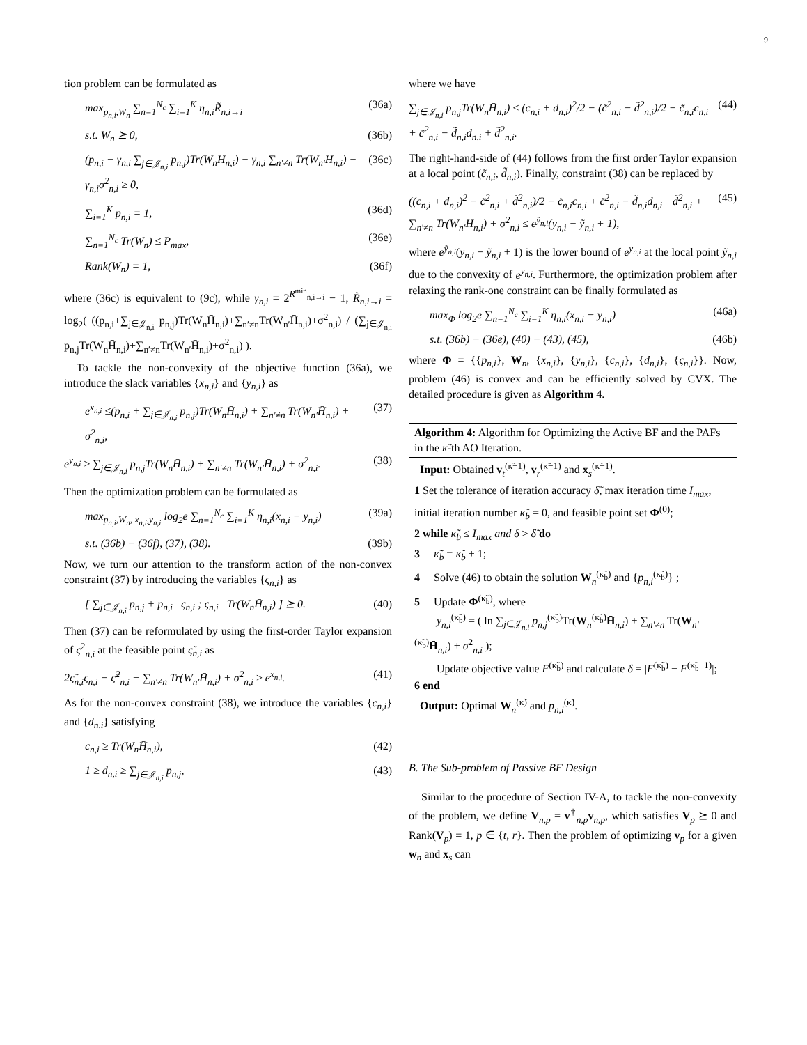9
tion problem can be formulated as
max<sub>p<sub>n,i</sub>,W<sub>n</sub></sub> ∑<sub>n=1</sub><sup>N<sub>c</sub></sup> ∑<sub>i=1</sub><sup>K</sup> η<sub>n,i</sub>R̃<sub>n,i→i</sub> (36a)
s.t. W<sub>n</sub> ⪰ 0, (36b)
(p<sub>n,i</sub> − γ<sub>n,i</sub> ∑<sub>j∈𝒥<sub>n,i</sub></sub> p<sub>n,j</sub>)Tr(W<sub>n</sub>H̄<sub>n,i</sub>) − γ<sub>n,i</sub> ∑<sub>n′≠n</sub> Tr(W<sub>n′</sub>H̄<sub>n,i</sub>) − γ<sub>n,i</sub>σ<sup>2</sup><sub>n,i</sub> ≥ 0, (36c)
∑<sub>i=1</sub><sup>K</sup> p<sub>n,i</sub> = 1, (36d)
∑<sub>n=1</sub><sup>N<sub>c</sub></sup> Tr(W<sub>n</sub>) ≤ P<sub>max</sub>, (36e)
Rank(W<sub>n</sub>) = 1, (36f)
where (36c) is equivalent to (9c), while γ<sub>n,i</sub> = 2<sup>R<sup>min</sup><sub>n,i→i</sub></sup> − 1, R̃<sub>n,i→i</sub> = log<sub>2</sub>( ((p<sub>n,i</sub>+∑<sub>j∈𝒥<sub>n,i</sub></sub> p<sub>n,j</sub>)Tr(W<sub>n</sub>H̄<sub>n,i</sub>)+∑<sub>n′≠n</sub>Tr(W<sub>n′</sub>H̄<sub>n,i</sub>)+σ<sup>2</sup><sub>n,i</sub>) / (∑<sub>j∈𝒥<sub>n,i</sub></sub> p<sub>n,j</sub>Tr(W<sub>n</sub>H̄<sub>n,i</sub>)+∑<sub>n′≠n</sub>Tr(W<sub>n′</sub>H̄<sub>n,i</sub>)+σ<sup>2</sup><sub>n,i</sub>) ).
To tackle the non-convexity of the objective function (36a), we introduce the slack variables {x<sub>n,i</sub>} and {y<sub>n,i</sub>} as
e<sup>x<sub>n,i</sub></sup> ≤(p<sub>n,i</sub> + ∑<sub>j∈𝒥<sub>n,i</sub></sub> p<sub>n,j</sub>)Tr(W<sub>n</sub>H̄<sub>n,i</sub>) + ∑<sub>n′≠n</sub> Tr(W<sub>n′</sub>H̄<sub>n,i</sub>) + σ<sup>2</sup><sub>n,i</sub>, (37)
e<sup>y<sub>n,i</sub></sup> ≥ ∑<sub>j∈𝒥<sub>n,i</sub></sub> p<sub>n,j</sub>Tr(W<sub>n</sub>H̄<sub>n,i</sub>) + ∑<sub>n′≠n</sub> Tr(W<sub>n′</sub>H̄<sub>n,i</sub>) + σ<sup>2</sup><sub>n,i</sub>. (38)
Then the optimization problem can be formulated as
max<sub>p<sub>n,i</sub>,W<sub>n</sub>, x<sub>n,i</sub>,y<sub>n,i</sub></sub> log<sub>2</sub>e ∑<sub>n=1</sub><sup>N<sub>c</sub></sup> ∑<sub>i=1</sub><sup>K</sup> η<sub>n,i</sub>(x<sub>n,i</sub> − y<sub>n,i</sub>) (39a)
s.t. (36b) − (36f), (37), (38). (39b)
Now, we turn our attention to the transform action of the non-convex constraint (37) by introducing the variables {ς<sub>n,i</sub>} as
[ ∑<sub>j∈𝒥<sub>n,i</sub></sub> p<sub>n,j</sub> + p<sub>n,i</sub> ς<sub>n,i</sub> ; ς<sub>n,i</sub> Tr(W<sub>n</sub>H̄<sub>n,i</sub>) ] ⪰ 0. (40)
Then (37) can be reformulated by using the first-order Taylor expansion of ς<sup>2</sup><sub>n,i</sub> at the feasible point ς̃<sub>n,i</sub> as
2ς̃<sub>n,i</sub>ς<sub>n,i</sub> − ς̃<sup>2</sup><sub>n,i</sub> + ∑<sub>n′≠n</sub> Tr(W<sub>n′</sub>H̄<sub>n,i</sub>) + σ<sup>2</sup><sub>n,i</sub> ≥ e<sup>x<sub>n,i</sub></sup>. (41)
As for the non-convex constraint (38), we introduce the variables {c<sub>n,i</sub>} and {d<sub>n,i</sub>} satisfying
c<sub>n,i</sub> ≥ Tr(W<sub>n</sub>H̄<sub>n,i</sub>), (42)
1 ≥ d<sub>n,i</sub> ≥ ∑<sub>j∈𝒥<sub>n,i</sub></sub> p<sub>n,j</sub>, (43)
where we have
∑<sub>j∈𝒥<sub>n,i</sub></sub> p<sub>n,j</sub>Tr(W<sub>n</sub>H̄<sub>n,i</sub>) ≤ (c<sub>n,i</sub> + d<sub>n,i</sub>)<sup>2</sup>/2 − (c̃<sup>2</sup><sub>n,i</sub> − d̃<sup>2</sup><sub>n,i</sub>)/2 − c̃<sub>n,i</sub>c<sub>n,i</sub> + c̃<sup>2</sup><sub>n,i</sub> − d̃<sub>n,i</sub>d<sub>n,i</sub> + d̃<sup>2</sup><sub>n,i</sub>. (44)
The right-hand-side of (44) follows from the first order Taylor expansion at a local point (c̃<sub>n,i</sub>, d̃<sub>n,i</sub>). Finally, constraint (38) can be replaced by
((c<sub>n,i</sub> + d<sub>n,i</sub>)<sup>2</sup> − c̃<sup>2</sup><sub>n,i</sub> + d̃<sup>2</sup><sub>n,i</sub>)/2 − c̃<sub>n,i</sub>c<sub>n,i</sub> + c̃<sup>2</sup><sub>n,i</sub> − d̃<sub>n,i</sub>d<sub>n,i</sub>+ d̃<sup>2</sup><sub>n,i</sub> + ∑<sub>n′≠n</sub> Tr(W<sub>n′</sub>H̄<sub>n,i</sub>) + σ<sup>2</sup><sub>n,i</sub> ≤ e<sup>ỹ<sub>n,i</sub></sup>(y<sub>n,i</sub> − ỹ<sub>n,i</sub> + 1), (45)
where e<sup>ỹ<sub>n,i</sub></sup>(y<sub>n,i</sub> − ỹ<sub>n,i</sub> + 1) is the lower bound of e<sup>y<sub>n,i</sub></sup> at the local point ỹ<sub>n,i</sub> due to the convexity of e<sup>y<sub>n,i</sub></sup>. Furthermore, the optimization problem after relaxing the rank-one constraint can be finally formulated as
max<sub>Φ</sub> log<sub>2</sub>e ∑<sub>n=1</sub><sup>N<sub>c</sub></sup> ∑<sub>i=1</sub><sup>K</sup> η<sub>n,i</sub>(x<sub>n,i</sub> − y<sub>n,i</sub>) (46a)
s.t. (36b) − (36e), (40) − (43), (45), (46b)
where Φ = {{p<sub>n,i</sub>}, W<sub>n</sub>, {x<sub>n,i</sub>}, {y<sub>n,i</sub>}, {c<sub>n,i</sub>}, {d<sub>n,i</sub>}, {ς<sub>n,i</sub>}}. Now, problem (46) is convex and can be efficiently solved by CVX. The detailed procedure is given as Algorithm 4.
Algorithm 4: Algorithm for Optimizing the Active BF and the PAFs in the κ̃-th AO Iteration.
Input: Obtained v<sub>t</sub><sup>(κ̃−1)</sup>, v<sub>r</sub><sup>(κ̃−1)</sup> and x<sub>s</sub><sup>(κ̃−1)</sup>.
1 Set the tolerance of iteration accuracy δ̃, max iteration time I<sub>max</sub>, initial iteration number κ̃<sub>b</sub> = 0, and feasible point set Φ<sup>(0)</sup>;
2 while κ̃<sub>b</sub> ≤ I<sub>max</sub> and δ > δ̃ do
3 κ̃<sub>b</sub> = κ̃<sub>b</sub> + 1;
4 Solve (46) to obtain the solution W<sub>n</sub><sup>(κ̃<sub>b</sub>)</sup> and {p<sub>n,i</sub><sup>(κ̃<sub>b</sub>)</sup>} ;
5 Update Φ<sup>(κ̃<sub>b</sub>)</sup>, where
y<sub>n,i</sub><sup>(κ̃<sub>b</sub>)</sup> = ( ln ∑<sub>j∈𝒥<sub>n,i</sub></sub> p<sub>n,j</sub><sup>(κ̃<sub>b</sub>)</sup>Tr(W<sub>n</sub><sup>(κ̃<sub>b</sub>)</sup>H̄<sub>n,i</sub>) + ∑<sub>n′≠n</sub> Tr(W<sub>n′</sub><sup>(κ̃<sub>b</sub>)</sup>H̄<sub>n,i</sub>) + σ<sup>2</sup><sub>n,i</sub> );
Update objective value F<sup>(κ̃<sub>b</sub>)</sup> and calculate δ = |F<sup>(κ̃<sub>b</sub>)</sup> − F<sup>(κ̃<sub>b</sub>−1)</sup>|;
6 end
Output: Optimal W<sub>n</sub><sup>(κ̃)</sup> and p<sub>n,i</sub><sup>(κ̃)</sup>.
B. The Sub-problem of Passive BF Design
Similar to the procedure of Section IV-A, to tackle the non-convexity of the problem, we define V<sub>n,p</sub> = v<sup>†</sup><sub>n,p</sub>v<sub>n,p</sub>, which satisfies V<sub>p</sub> ⪰ 0 and Rank(V<sub>p</sub>) = 1, p ∈ {t, r}. Then the problem of optimizing v<sub>p</sub> for a given w<sub>n</sub> and x<sub>s</sub> can